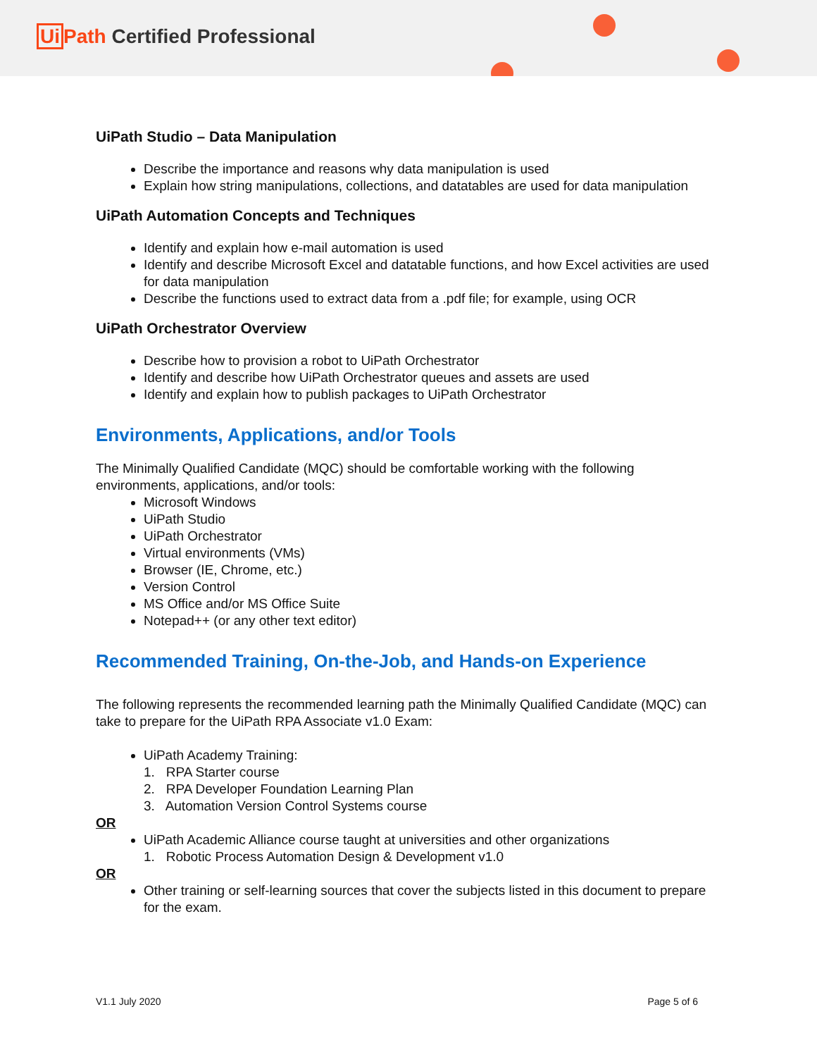Ui Path Certified Professional
UiPath Studio – Data Manipulation
Describe the importance and reasons why data manipulation is used
Explain how string manipulations, collections, and datatables are used for data manipulation
UiPath Automation Concepts and Techniques
Identify and explain how e-mail automation is used
Identify and describe Microsoft Excel and datatable functions, and how Excel activities are used for data manipulation
Describe the functions used to extract data from a .pdf file; for example, using OCR
UiPath Orchestrator Overview
Describe how to provision a robot to UiPath Orchestrator
Identify and describe how UiPath Orchestrator queues and assets are used
Identify and explain how to publish packages to UiPath Orchestrator
Environments, Applications, and/or Tools
The Minimally Qualified Candidate (MQC) should be comfortable working with the following environments, applications, and/or tools:
Microsoft Windows
UiPath Studio
UiPath Orchestrator
Virtual environments (VMs)
Browser (IE, Chrome, etc.)
Version Control
MS Office and/or MS Office Suite
Notepad++ (or any other text editor)
Recommended Training, On-the-Job, and Hands-on Experience
The following represents the recommended learning path the Minimally Qualified Candidate (MQC) can take to prepare for the UiPath RPA Associate v1.0 Exam:
UiPath Academy Training:
1. RPA Starter course
2. RPA Developer Foundation Learning Plan
3. Automation Version Control Systems course
OR
UiPath Academic Alliance course taught at universities and other organizations
1. Robotic Process Automation Design & Development v1.0
OR
Other training or self-learning sources that cover the subjects listed in this document to prepare for the exam.
V1.1 July 2020 Page 5 of 6